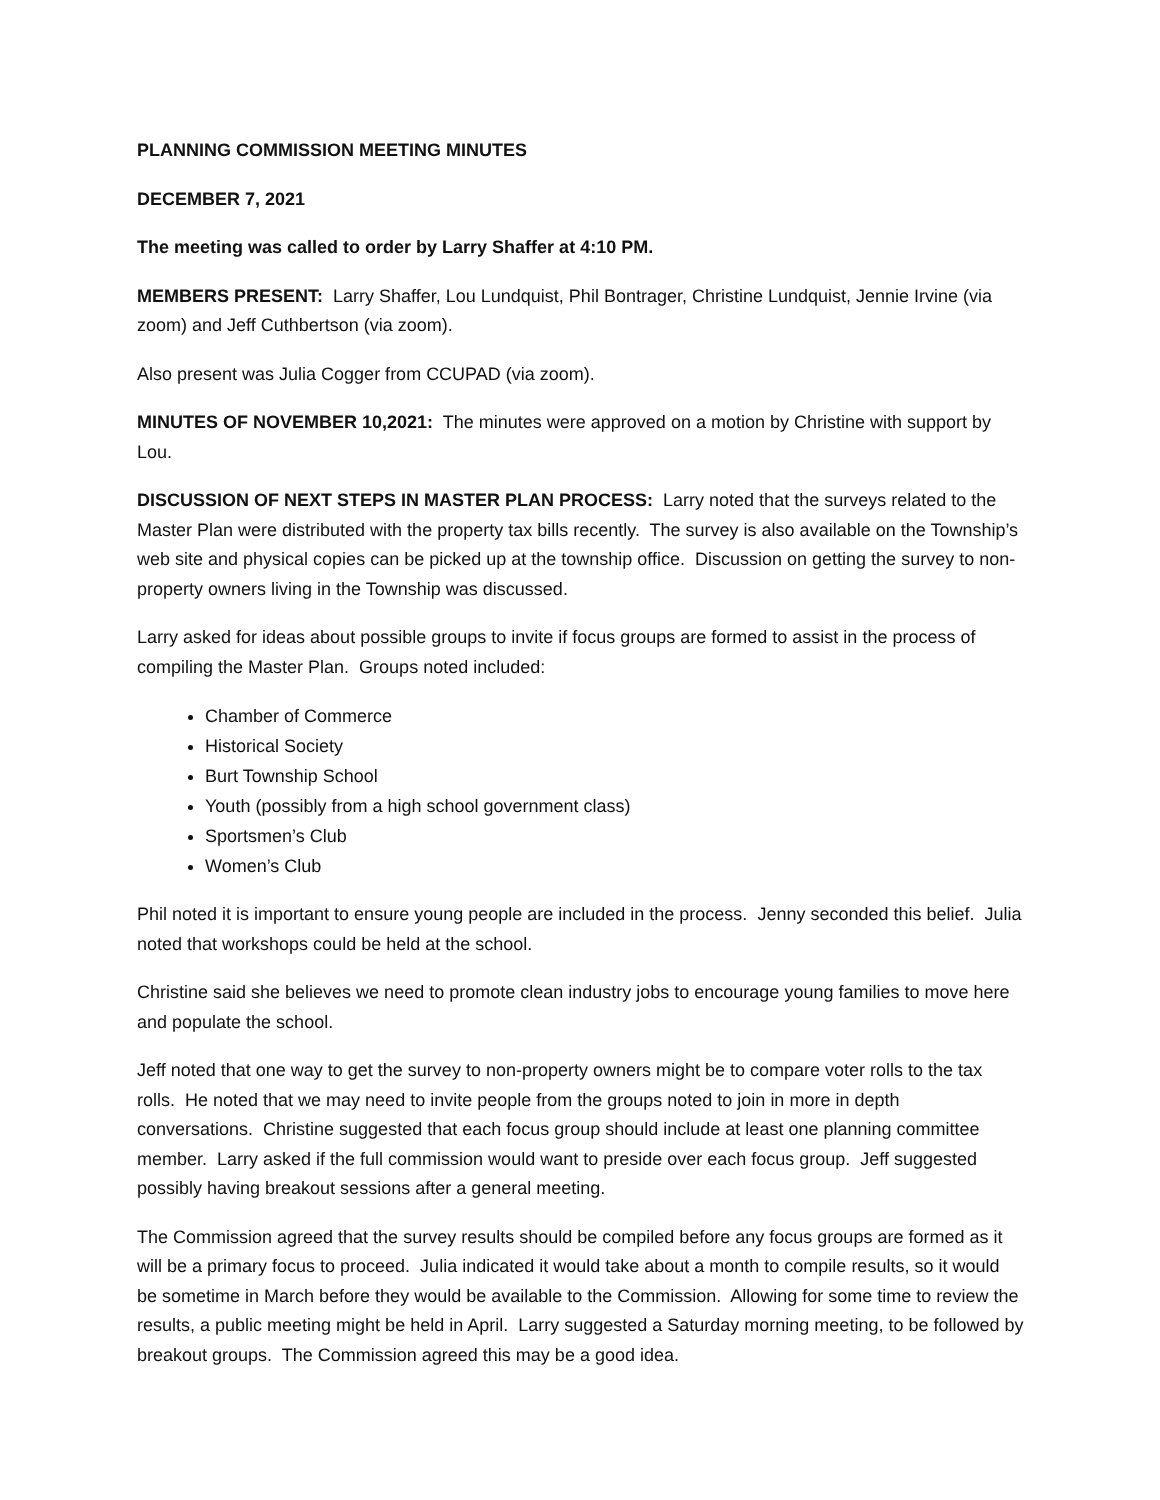PLANNING COMMISSION MEETING MINUTES
DECEMBER 7, 2021
The meeting was called to order by Larry Shaffer at 4:10 PM.
MEMBERS PRESENT: Larry Shaffer, Lou Lundquist, Phil Bontrager, Christine Lundquist, Jennie Irvine (via zoom) and Jeff Cuthbertson (via zoom).
Also present was Julia Cogger from CCUPAD (via zoom).
MINUTES OF NOVEMBER 10,2021: The minutes were approved on a motion by Christine with support by Lou.
DISCUSSION OF NEXT STEPS IN MASTER PLAN PROCESS: Larry noted that the surveys related to the Master Plan were distributed with the property tax bills recently. The survey is also available on the Township’s web site and physical copies can be picked up at the township office. Discussion on getting the survey to non-property owners living in the Township was discussed.
Larry asked for ideas about possible groups to invite if focus groups are formed to assist in the process of compiling the Master Plan. Groups noted included:
Chamber of Commerce
Historical Society
Burt Township School
Youth (possibly from a high school government class)
Sportsmen’s Club
Women’s Club
Phil noted it is important to ensure young people are included in the process. Jenny seconded this belief. Julia noted that workshops could be held at the school.
Christine said she believes we need to promote clean industry jobs to encourage young families to move here and populate the school.
Jeff noted that one way to get the survey to non-property owners might be to compare voter rolls to the tax rolls. He noted that we may need to invite people from the groups noted to join in more in depth conversations. Christine suggested that each focus group should include at least one planning committee member. Larry asked if the full commission would want to preside over each focus group. Jeff suggested possibly having breakout sessions after a general meeting.
The Commission agreed that the survey results should be compiled before any focus groups are formed as it will be a primary focus to proceed. Julia indicated it would take about a month to compile results, so it would be sometime in March before they would be available to the Commission. Allowing for some time to review the results, a public meeting might be held in April. Larry suggested a Saturday morning meeting, to be followed by breakout groups. The Commission agreed this may be a good idea.